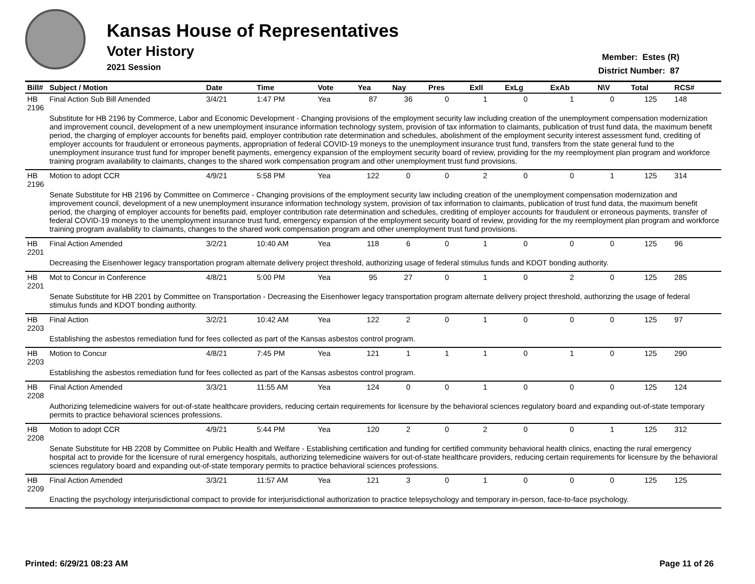Kansas House of Representatives
Voter History
2021 Session
Member: Estes (R)
District Number: 87
| Bill# | Subject / Motion | Date | Time | Vote | Yea | Nay | Pres | ExII | ExLg | ExAb | N\V | Total | RCS# |
| --- | --- | --- | --- | --- | --- | --- | --- | --- | --- | --- | --- | --- | --- |
| HB 2196 | Final Action Sub Bill Amended | 3/4/21 | 1:47 PM | Yea | 87 | 36 | 0 | 1 | 0 | 1 | 0 | 125 | 148 |
| | Substitute for HB 2196 by Commerce, Labor and Economic Development - Changing provisions of the employment security law including creation of the unemployment compensation modernization and improvement council, development of a new unemployment insurance information technology system, provision of tax information to claimants, publication of trust fund data, the maximum benefit period, the charging of employer accounts for benefits paid, employer contribution rate determination and schedules, abolishment of the employment security interest assessment fund, crediting of employer accounts for fraudulent or erroneous payments, appropriation of federal COVID-19 moneys to the unemployment insurance trust fund, transfers from the state general fund to the unemployment insurance trust fund for improper benefit payments, emergency expansion of the employment security board of review, providing for the my reemployment plan program and workforce training program availability to claimants, changes to the shared work compensation program and other unemployment trust fund provisions. | | | | | | | | | | | | |
| HB 2196 | Motion to adopt CCR | 4/9/21 | 5:58 PM | Yea | 122 | 0 | 0 | 2 | 0 | 0 | 1 | 125 | 314 |
| | Senate Substitute for HB 2196 by Committee on Commerce - Changing provisions of the employment security law including creation of the unemployment compensation modernization and improvement council, development of a new unemployment insurance information technology system, provision of tax information to claimants, publication of trust fund data, the maximum benefit period, the charging of employer accounts for benefits paid, employer contribution rate determination and schedules, crediting of employer accounts for fraudulent or erroneous payments, transfer of federal COVID-19 moneys to the unemployment insurance trust fund, emergency expansion of the employment security board of review, providing for the my reemployment plan program and workforce training program availability to claimants, changes to the shared work compensation program and other unemployment trust fund provisions. | | | | | | | | | | | | |
| HB 2201 | Final Action Amended | 3/2/21 | 10:40 AM | Yea | 118 | 6 | 0 | 1 | 0 | 0 | 0 | 125 | 96 |
| | Decreasing the Eisenhower legacy transportation program alternate delivery project threshold, authorizing usage of federal stimulus funds and KDOT bonding authority. | | | | | | | | | | | | |
| HB 2201 | Mot to Concur in Conference | 4/8/21 | 5:00 PM | Yea | 95 | 27 | 0 | 1 | 0 | 2 | 0 | 125 | 285 |
| | Senate Substitute for HB 2201 by Committee on Transportation - Decreasing the Eisenhower legacy transportation program alternate delivery project threshold, authorizing the usage of federal stimulus funds and KDOT bonding authority. | | | | | | | | | | | | |
| HB 2203 | Final Action | 3/2/21 | 10:42 AM | Yea | 122 | 2 | 0 | 1 | 0 | 0 | 0 | 125 | 97 |
| | Establishing the asbestos remediation fund for fees collected as part of the Kansas asbestos control program. | | | | | | | | | | | | |
| HB 2203 | Motion to Concur | 4/8/21 | 7:45 PM | Yea | 121 | 1 | 1 | 1 | 0 | 1 | 0 | 125 | 290 |
| | Establishing the asbestos remediation fund for fees collected as part of the Kansas asbestos control program. | | | | | | | | | | | | |
| HB 2208 | Final Action Amended | 3/3/21 | 11:55 AM | Yea | 124 | 0 | 0 | 1 | 0 | 0 | 0 | 125 | 124 |
| | Authorizing telemedicine waivers for out-of-state healthcare providers, reducing certain requirements for licensure by the behavioral sciences regulatory board and expanding out-of-state temporary permits to practice behavioral sciences professions. | | | | | | | | | | | | |
| HB 2208 | Motion to adopt CCR | 4/9/21 | 5:44 PM | Yea | 120 | 2 | 0 | 2 | 0 | 0 | 1 | 125 | 312 |
| | Senate Substitute for HB 2208 by Committee on Public Health and Welfare - Establishing certification and funding for certified community behavioral health clinics, enacting the rural emergency hospital act to provide for the licensure of rural emergency hospitals, authorizing telemedicine waivers for out-of-state healthcare providers, reducing certain requirements for licensure by the behavioral sciences regulatory board and expanding out-of-state temporary permits to practice behavioral sciences professions. | | | | | | | | | | | | |
| HB 2209 | Final Action Amended | 3/3/21 | 11:57 AM | Yea | 121 | 3 | 0 | 1 | 0 | 0 | 0 | 125 | 125 |
| | Enacting the psychology interjurisdictional compact to provide for interjurisdictional authorization to practice telepsychology and temporary in-person, face-to-face psychology. | | | | | | | | | | | | |
Printed: 6/29/21 08:23 AM Page 11 of 26